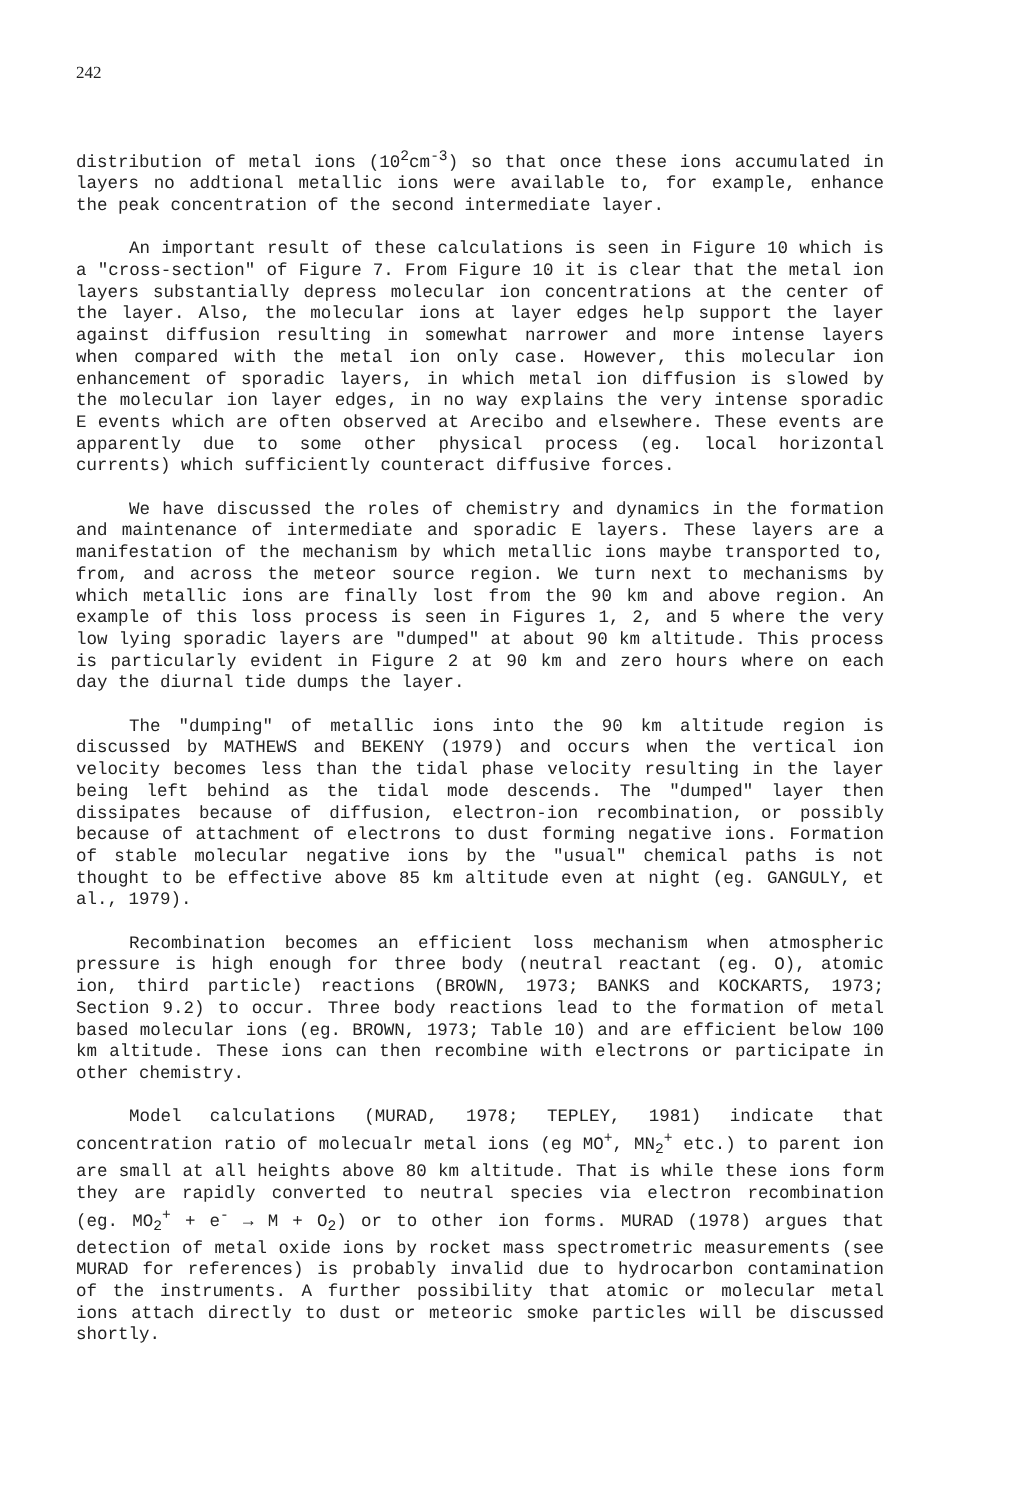242
distribution of metal ions (10<sup>2</sup>cm<sup>-3</sup>) so that once these ions accumulated in layers no addtional metallic ions were available to, for example, enhance the peak concentration of the second intermediate layer.
An important result of these calculations is seen in Figure 10 which is a "cross-section" of Figure 7. From Figure 10 it is clear that the metal ion layers substantially depress molecular ion concentrations at the center of the layer. Also, the molecular ions at layer edges help support the layer against diffusion resulting in somewhat narrower and more intense layers when compared with the metal ion only case. However, this molecular ion enhancement of sporadic layers, in which metal ion diffusion is slowed by the molecular ion layer edges, in no way explains the very intense sporadic E events which are often observed at Arecibo and elsewhere. These events are apparently due to some other physical process (eg. local horizontal currents) which sufficiently counteract diffusive forces.
We have discussed the roles of chemistry and dynamics in the formation and maintenance of intermediate and sporadic E layers. These layers are a manifestation of the mechanism by which metallic ions maybe transported to, from, and across the meteor source region. We turn next to mechanisms by which metallic ions are finally lost from the 90 km and above region. An example of this loss process is seen in Figures 1, 2, and 5 where the very low lying sporadic layers are "dumped" at about 90 km altitude. This process is particularly evident in Figure 2 at 90 km and zero hours where on each day the diurnal tide dumps the layer.
The "dumping" of metallic ions into the 90 km altitude region is discussed by MATHEWS and BEKENY (1979) and occurs when the vertical ion velocity becomes less than the tidal phase velocity resulting in the layer being left behind as the tidal mode descends. The "dumped" layer then dissipates because of diffusion, electron-ion recombination, or possibly because of attachment of electrons to dust forming negative ions. Formation of stable molecular negative ions by the "usual" chemical paths is not thought to be effective above 85 km altitude even at night (eg. GANGULY, et al., 1979).
Recombination becomes an efficient loss mechanism when atmospheric pressure is high enough for three body (neutral reactant (eg. O), atomic ion, third particle) reactions (BROWN, 1973; BANKS and KOCKARTS, 1973; Section 9.2) to occur. Three body reactions lead to the formation of metal based molecular ions (eg. BROWN, 1973; Table 10) and are efficient below 100 km altitude. These ions can then recombine with electrons or participate in other chemistry.
Model calculations (MURAD, 1978; TEPLEY, 1981) indicate that concentration ratio of molecualr metal ions (eg MO<sup>+</sup>, MN<sub>2</sub><sup>+</sup> etc.) to parent ion are small at all heights above 80 km altitude. That is while these ions form they are rapidly converted to neutral species via electron recombination (eg. MO<sub>2</sub><sup>+</sup> + e<sup>-</sup> → M + O<sub>2</sub>) or to other ion forms. MURAD (1978) argues that detection of metal oxide ions by rocket mass spectrometric measurements (see MURAD for references) is probably invalid due to hydrocarbon contamination of the instruments. A further possibility that atomic or molecular metal ions attach directly to dust or meteoric smoke particles will be discussed shortly.